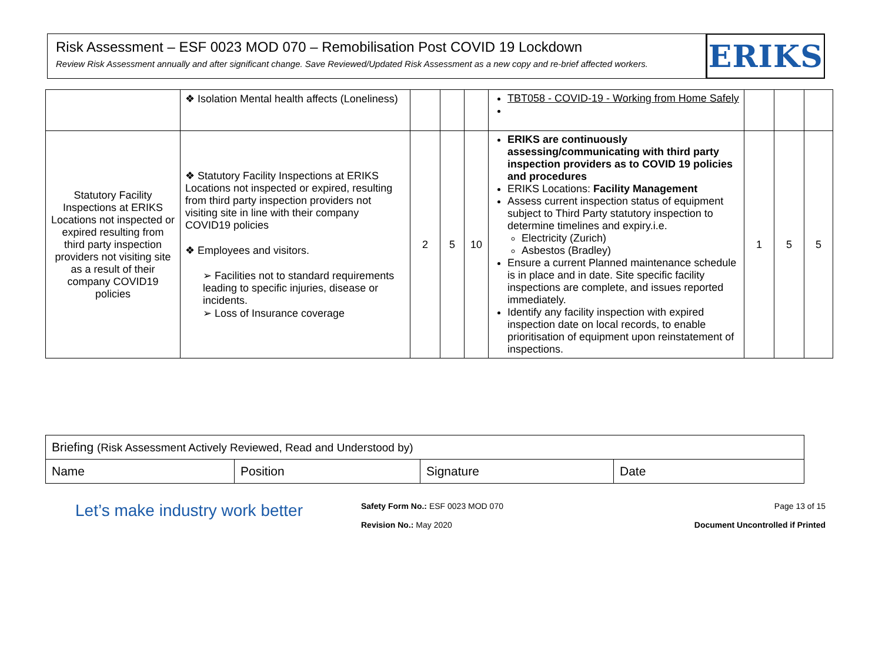Risk Assessment – ESF 0023 MOD 070 – Remobilisation Post COVID 19 Lockdown
Review Risk Assessment annually and after significant change. Save Reviewed/Updated Risk Assessment as a new copy and re-brief affected workers.
ERIKS
| | ❖ Isolation Mental health affects (Loneliness) | | | | TBT058 - COVID-19 - Working from Home Safely | | | |
| Statutory Facility Inspections at ERIKS Locations not inspected or expired resulting from third party inspection providers not visiting site as a result of their company COVID19 policies | ❖ Statutory Facility Inspections at ERIKS Locations not inspected or expired, resulting from third party inspection providers not visiting site in line with their company COVID19 policies ❖ Employees and visitors. ➢ Facilities not to standard requirements leading to specific injuries, disease or incidents. ➢ Loss of Insurance coverage | 2 | 5 | 10 | ERIKS are continuously assessing/communicating with third party inspection providers as to COVID 19 policies and procedures ERIKS Locations: Facility Management Assess current inspection status of equipment subject to Third Party statutory inspection to determine timelines and expiry.i.e. Electricity (Zurich) Asbestos (Bradley) Ensure a current Planned maintenance schedule is in place and in date. Site specific facility inspections are complete, and issues reported immediately. Identify any facility inspection with expired inspection date on local records, to enable prioritisation of equipment upon reinstatement of inspections. | 1 | 5 | 5 |
| Briefing (Risk Assessment Actively Reviewed, Read and Understood by) | | | |
| Name | Position | Signature | Date |
Let’s make industry work better
Safety Form No.: ESF 0023 MOD 070
Revision No.: May 2020
Page 13 of 15
Document Uncontrolled if Printed